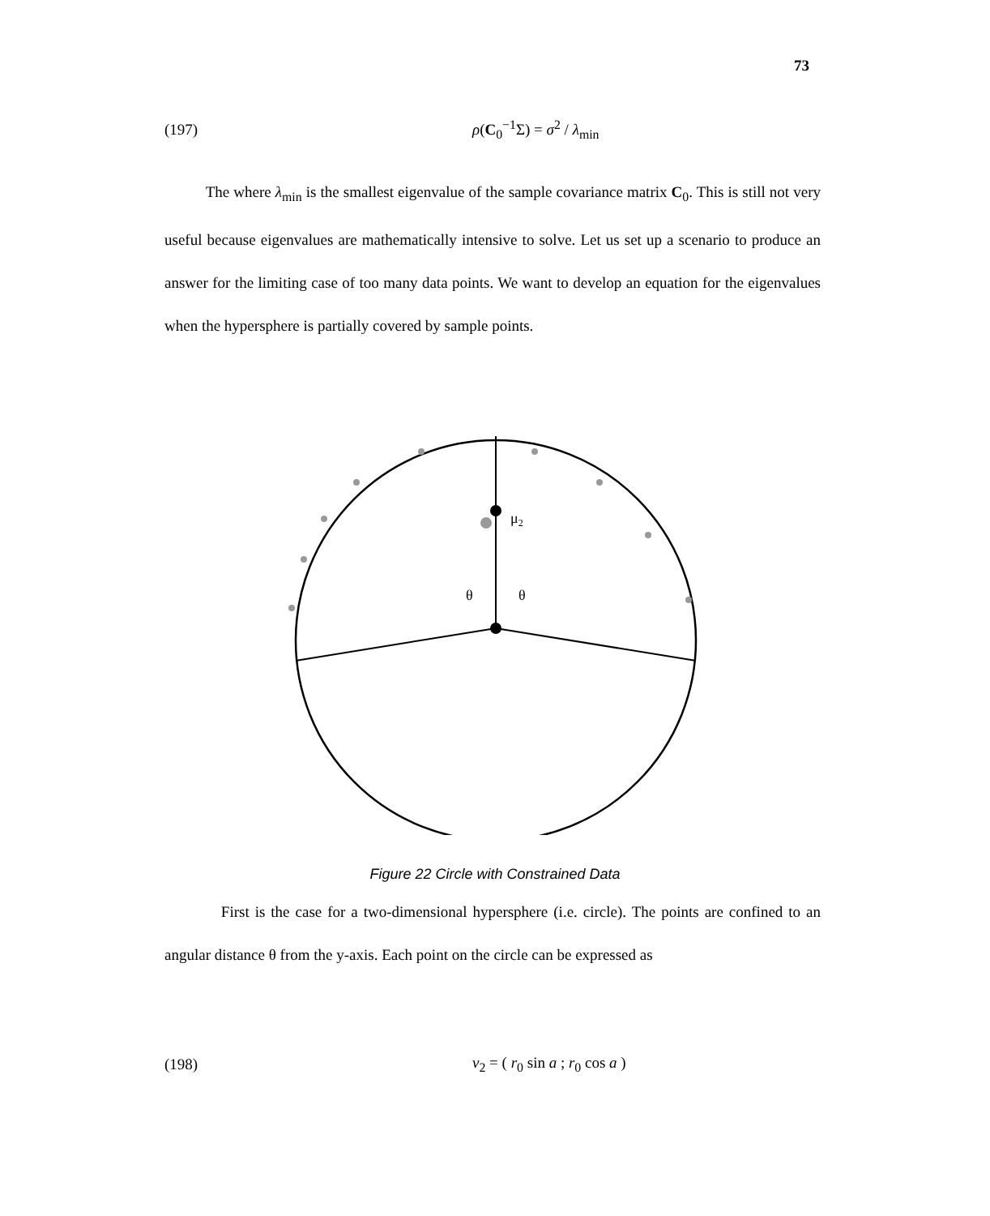73
(197) ρ(C<sub>0</sub><sup>−1</sup>Σ) = σ<sup>2</sup> / λ<sub>min</sub>
The where λ<sub>min</sub> is the smallest eigenvalue of the sample covariance matrix C<sub>0</sub>. This is still not very useful because eigenvalues are mathematically intensive to solve. Let us set up a scenario to produce an answer for the limiting case of too many data points. We want to develop an equation for the eigenvalues when the hypersphere is partially covered by sample points.
μ2
θ
θ
Figure 22 Circle with Constrained Data
First is the case for a two-dimensional hypersphere (i.e. circle). The points are confined to an angular distance θ from the y-axis. Each point on the circle can be expressed as
(198) v<sub>2</sub> = ( r<sub>0</sub> sin a ; r<sub>0</sub> cos a )